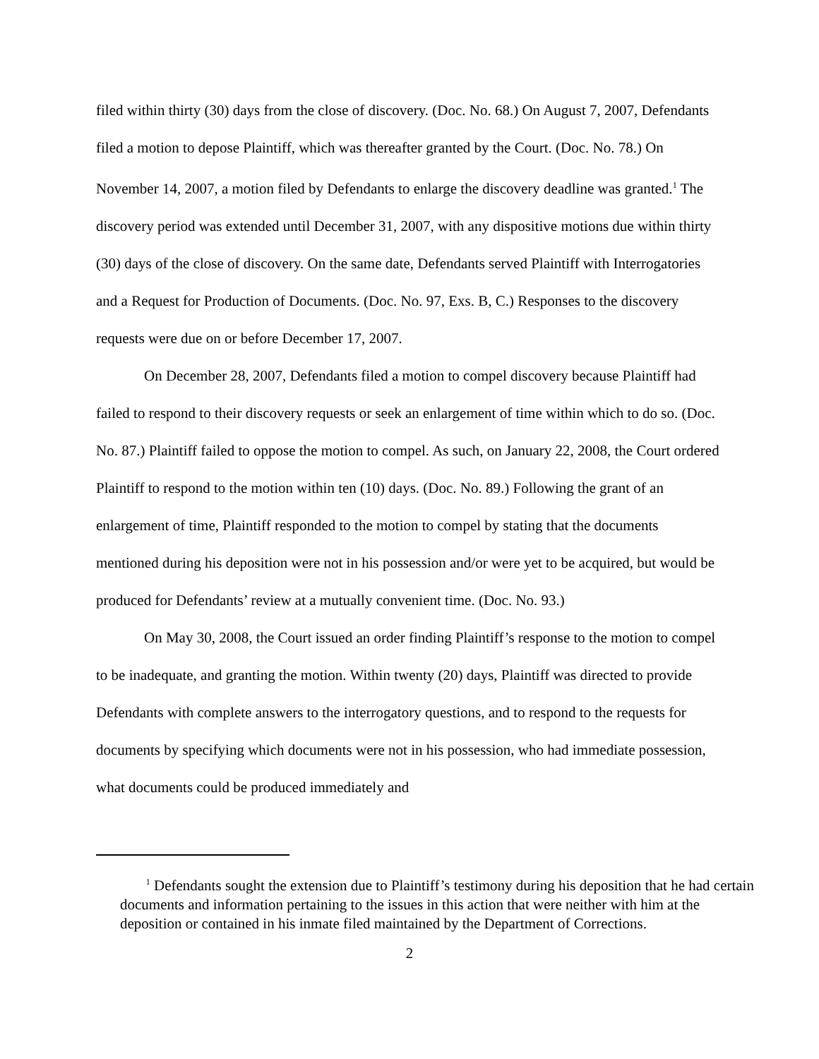filed within thirty (30) days from the close of discovery. (Doc. No. 68.) On August 7, 2007, Defendants filed a motion to depose Plaintiff, which was thereafter granted by the Court. (Doc. No. 78.) On November 14, 2007, a motion filed by Defendants to enlarge the discovery deadline was granted.<sup>1</sup> The discovery period was extended until December 31, 2007, with any dispositive motions due within thirty (30) days of the close of discovery. On the same date, Defendants served Plaintiff with Interrogatories and a Request for Production of Documents. (Doc. No. 97, Exs. B, C.) Responses to the discovery requests were due on or before December 17, 2007.
On December 28, 2007, Defendants filed a motion to compel discovery because Plaintiff had failed to respond to their discovery requests or seek an enlargement of time within which to do so. (Doc. No. 87.) Plaintiff failed to oppose the motion to compel. As such, on January 22, 2008, the Court ordered Plaintiff to respond to the motion within ten (10) days. (Doc. No. 89.) Following the grant of an enlargement of time, Plaintiff responded to the motion to compel by stating that the documents mentioned during his deposition were not in his possession and/or were yet to be acquired, but would be produced for Defendants’ review at a mutually convenient time. (Doc. No. 93.)
On May 30, 2008, the Court issued an order finding Plaintiff’s response to the motion to compel to be inadequate, and granting the motion. Within twenty (20) days, Plaintiff was directed to provide Defendants with complete answers to the interrogatory questions, and to respond to the requests for documents by specifying which documents were not in his possession, who had immediate possession, what documents could be produced immediately and
<sup>1</sup> Defendants sought the extension due to Plaintiff’s testimony during his deposition that he had certain documents and information pertaining to the issues in this action that were neither with him at the deposition or contained in his inmate filed maintained by the Department of Corrections.
2